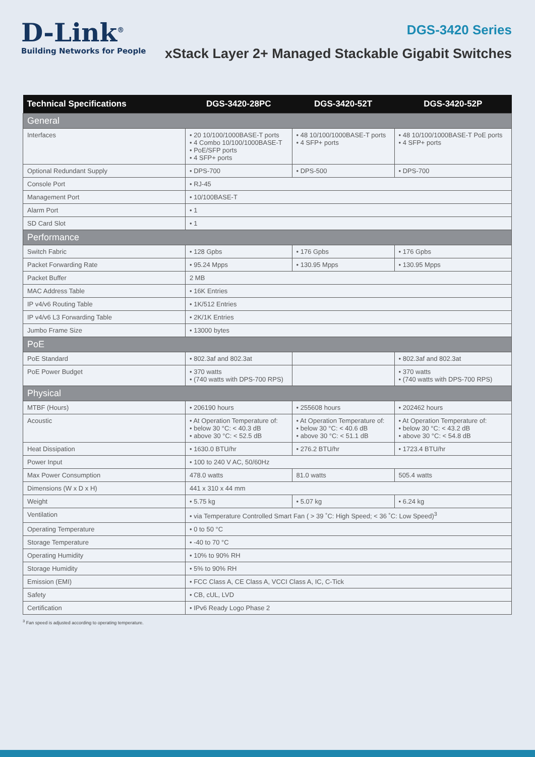D-Link<sup>®</sup>
Building Networks for People
DGS-3420 Series
xStack Layer 2+ Managed Stackable Gigabit Switches
| Technical Specifications | DGS-3420-28PC | DGS-3420-52T | DGS-3420-52P |
| --- | --- | --- | --- |
| General | | | |
| Interfaces | • 20 10/100/1000BASE-T ports • 4 Combo 10/100/1000BASE-T • PoE/SFP ports • 4 SFP+ ports | • 48 10/100/1000BASE-T ports • 4 SFP+ ports | • 48 10/100/1000BASE-T PoE ports • 4 SFP+ ports |
| Optional Redundant Supply | • DPS-700 | • DPS-500 | • DPS-700 |
| Console Port | • RJ-45 | | |
| Management Port | • 10/100BASE-T | | |
| Alarm Port | • 1 | | |
| SD Card Slot | • 1 | | |
| Performance | | | |
| Switch Fabric | • 128 Gpbs | • 176 Gpbs | • 176 Gpbs |
| Packet Forwarding Rate | • 95.24 Mpps | • 130.95 Mpps | • 130.95 Mpps |
| Packet Buffer | 2 MB | | |
| MAC Address Table | • 16K Entries | | |
| IP v4/v6 Routing Table | • 1K/512 Entries | | |
| IP v4/v6 L3 Forwarding Table | • 2K/1K Entries | | |
| Jumbo Frame Size | • 13000 bytes | | |
| PoE | | | |
| PoE Standard | • 802.3af and 802.3at | | • 802.3af and 802.3at |
| PoE Power Budget | • 370 watts • (740 watts with DPS-700 RPS) | | • 370 watts • (740 watts with DPS-700 RPS) |
| Physical | | | |
| MTBF (Hours) | • 206190 hours | • 255608 hours | • 202462 hours |
| Acoustic | • At Operation Temperature of: • below 30 °C: < 40.3 dB • above 30 °C: < 52.5 dB | • At Operation Temperature of: • below 30 °C: < 40.6 dB • above 30 °C: < 51.1 dB | • At Operation Temperature of: • below 30 °C: < 43.2 dB • above 30 °C: < 54.8 dB |
| Heat Dissipation | • 1630.0 BTU/hr | • 276.2 BTU/hr | • 1723.4 BTU/hr |
| Power Input | • 100 to 240 V AC, 50/60Hz | | |
| Max Power Consumption | 478.0 watts | 81.0 watts | 505.4 watts |
| Dimensions (W x D x H) | 441 x 310 x 44 mm | | |
| Weight | • 5.75 kg | • 5.07 kg | • 6.24 kg |
| Ventilation | • via Temperature Controlled Smart Fan ( > 39 ˚C: High Speed; < 36 ˚C: Low Speed)<sup>3</sup> | | |
| Operating Temperature | • 0 to 50 °C | | |
| Storage Temperature | • -40 to 70 °C | | |
| Operating Humidity | • 10% to 90% RH | | |
| Storage Humidity | • 5% to 90% RH | | |
| Emission (EMI) | • FCC Class A, CE Class A, VCCI Class A, IC, C-Tick | | |
| Safety | • CB, cUL, LVD | | |
| Certification | • IPv6 Ready Logo Phase 2 | | |
<sup>3</sup> Fan speed is adjusted according to operating temperature.